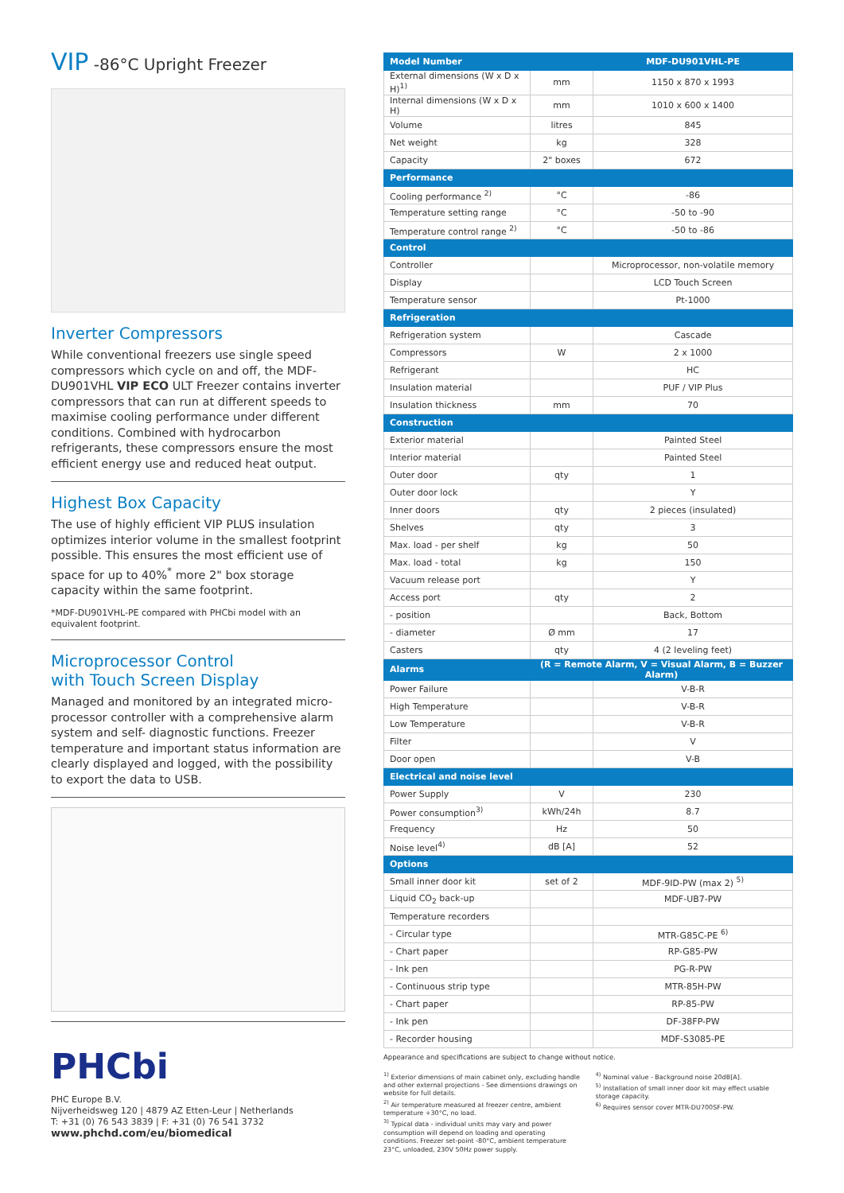VIP -86°C Upright Freezer
Inverter Compressors
While conventional freezers use single speed compressors which cycle on and off, the MDF-DU901VHL VIP ECO ULT Freezer contains inverter compressors that can run at different speeds to maximise cooling performance under different conditions. Combined with hydrocarbon refrigerants, these compressors ensure the most efficient energy use and reduced heat output.
Highest Box Capacity
The use of highly efficient VIP PLUS insulation optimizes interior volume in the smallest footprint possible. This ensures the most efficient use of space for up to 40%<sup>*</sup> more 2" box storage capacity within the same footprint.
*MDF-DU901VHL-PE compared with PHCbi model with an equivalent footprint.
Microprocessor Control
with Touch Screen Display
Managed and monitored by an integrated micro-processor controller with a comprehensive alarm system and self- diagnostic functions. Freezer temperature and important status information are clearly displayed and logged, with the possibility to export the data to USB.
PHCbi
PHC Europe B.V.
Nijverheidsweg 120 | 4879 AZ Etten-Leur | Netherlands
T: +31 (0) 76 543 3839 | F: +31 (0) 76 541 3732
www.phchd.com/eu/biomedical
| Model Number | | MDF-DU901VHL-PE |
| External dimensions (W x D x H)<sup>1)</sup> | mm | 1150 x 870 x 1993 |
| Internal dimensions (W x D x H) | mm | 1010 x 600 x 1400 |
| Volume | litres | 845 |
| Net weight | kg | 328 |
| Capacity | 2" boxes | 672 |
| Performance | | |
| Cooling performance <sup>2)</sup> | °C | -86 |
| Temperature setting range | °C | -50 to -90 |
| Temperature control range <sup>2)</sup> | °C | -50 to -86 |
| Control | | |
| Controller | | Microprocessor, non-volatile memory |
| Display | | LCD Touch Screen |
| Temperature sensor | | Pt-1000 |
| Refrigeration | | |
| Refrigeration system | | Cascade |
| Compressors | W | 2 x 1000 |
| Refrigerant | | HC |
| Insulation material | | PUF / VIP Plus |
| Insulation thickness | mm | 70 |
| Construction | | |
| Exterior material | | Painted Steel |
| Interior material | | Painted Steel |
| Outer door | qty | 1 |
| Outer door lock | | Y |
| Inner doors | qty | 2 pieces (insulated) |
| Shelves | qty | 3 |
| Max. load - per shelf | kg | 50 |
| Max. load - total | kg | 150 |
| Vacuum release port | | Y |
| Access port | qty | 2 |
| - position | | Back, Bottom |
| - diameter | Ø mm | 17 |
| Casters | qty | 4 (2 leveling feet) |
| Alarms | (R = Remote Alarm, V = Visual Alarm, B = Buzzer Alarm) | |
| Power Failure | | V-B-R |
| High Temperature | | V-B-R |
| Low Temperature | | V-B-R |
| Filter | | V |
| Door open | | V-B |
| Electrical and noise level | | |
| Power Supply | V | 230 |
| Power consumption<sup>3)</sup> | kWh/24h | 8.7 |
| Frequency | Hz | 50 |
| Noise level<sup>4)</sup> | dB [A] | 52 |
| Options | | |
| Small inner door kit | set of 2 | MDF-9ID-PW (max 2) <sup>5)</sup> |
| Liquid CO<sub>2</sub> back-up | | MDF-UB7-PW |
| Temperature recorders | | |
| - Circular type | | MTR-G85C-PE <sup>6)</sup> |
| - Chart paper | | RP-G85-PW |
| - Ink pen | | PG-R-PW |
| - Continuous strip type | | MTR-85H-PW |
| - Chart paper | | RP-85-PW |
| - Ink pen | | DF-38FP-PW |
| - Recorder housing | | MDF-S3085-PE |
Appearance and specifications are subject to change without notice.
<sup>1)</sup> Exterior dimensions of main cabinet only, excluding handle and other external projections - See dimensions drawings on website for full details.
<sup>2)</sup> Air temperature measured at freezer centre, ambient temperature +30°C, no load.
<sup>3)</sup> Typical data - individual units may vary and power consumption will depend on loading and operating conditions. Freezer set-point -80°C, ambient temperature 23°C, unloaded, 230V 50Hz power supply.
<sup>4)</sup> Nominal value - Background noise 20dB[A].
<sup>5)</sup> Installation of small inner door kit may effect usable storage capacity.
<sup>6)</sup> Requires sensor cover MTR-DU700SF-PW.